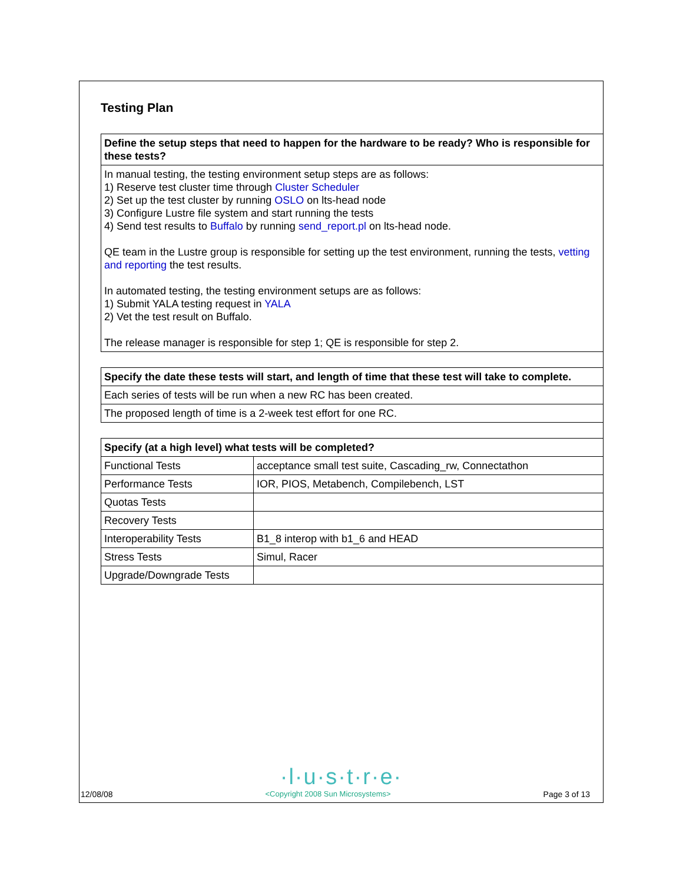Testing Plan
| Define the setup steps that need to happen for the hardware to be ready? Who is responsible for these tests? |
| --- |
| In manual testing, the testing environment setup steps are as follows: 1) Reserve test cluster time through Cluster Scheduler 2) Set up the test cluster by running OSLO on lts-head node 3) Configure Lustre file system and start running the tests 4) Send test results to Buffalo by running send_report.pl on lts-head node. QE team in the Lustre group is responsible for setting up the test environment, running the tests, vetting and reporting the test results. In automated testing, the testing environment setups are as follows: 1) Submit YALA testing request in YALA 2) Vet the test result on Buffalo. The release manager is responsible for step 1; QE is responsible for step 2. |
| Specify the date these tests will start, and length of time that these test will take to complete. |
| --- |
| Each series of tests will be run when a new RC has been created. |
| The proposed length of time is a 2-week test effort for one RC. |
| Specify (at a high level) what tests will be completed? | |
| --- | --- |
| Functional Tests | acceptance small test suite, Cascading_rw, Connectathon |
| Performance Tests | IOR, PIOS, Metabench, Compilebench, LST |
| Quotas Tests | |
| Recovery Tests | |
| Interoperability Tests | B1_8 interop with b1_6 and HEAD |
| Stress Tests | Simul, Racer |
| Upgrade/Downgrade Tests | |
·l·u·s·t·r·e·
12/08/08 <Copyright 2008 Sun Microsystems> Page 3 of 13